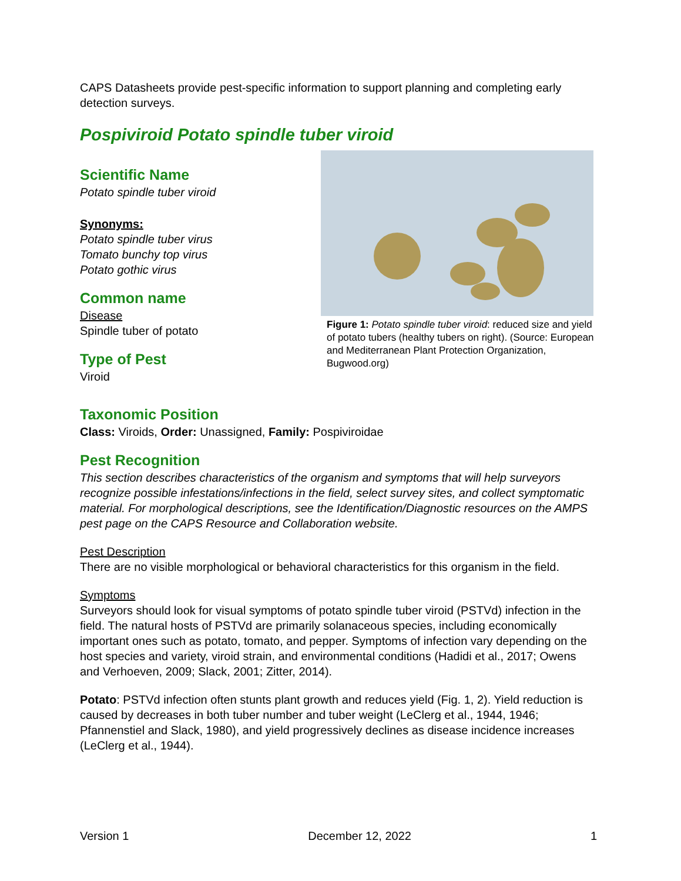CAPS Datasheets provide pest-specific information to support planning and completing early detection surveys.
Pospiviroid Potato spindle tuber viroid
Scientific Name
Potato spindle tuber viroid
Synonyms:
Potato spindle tuber virus
Tomato bunchy top virus
Potato gothic virus
Common name
Disease
Spindle tuber of potato
Type of Pest
Viroid
Figure 1: Potato spindle tuber viroid: reduced size and yield of potato tubers (healthy tubers on right). (Source: European and Mediterranean Plant Protection Organization, Bugwood.org)
Taxonomic Position
Class: Viroids, Order: Unassigned, Family: Pospiviroidae
Pest Recognition
This section describes characteristics of the organism and symptoms that will help surveyors recognize possible infestations/infections in the field, select survey sites, and collect symptomatic material. For morphological descriptions, see the Identification/Diagnostic resources on the AMPS pest page on the CAPS Resource and Collaboration website.
Pest Description
There are no visible morphological or behavioral characteristics for this organism in the field.
Symptoms
Surveyors should look for visual symptoms of potato spindle tuber viroid (PSTVd) infection in the field. The natural hosts of PSTVd are primarily solanaceous species, including economically important ones such as potato, tomato, and pepper. Symptoms of infection vary depending on the host species and variety, viroid strain, and environmental conditions (Hadidi et al., 2017; Owens and Verhoeven, 2009; Slack, 2001; Zitter, 2014).
Potato: PSTVd infection often stunts plant growth and reduces yield (Fig. 1, 2). Yield reduction is caused by decreases in both tuber number and tuber weight (LeClerg et al., 1944, 1946; Pfannenstiel and Slack, 1980), and yield progressively declines as disease incidence increases (LeClerg et al., 1944).
Version 1 December 12, 2022 1